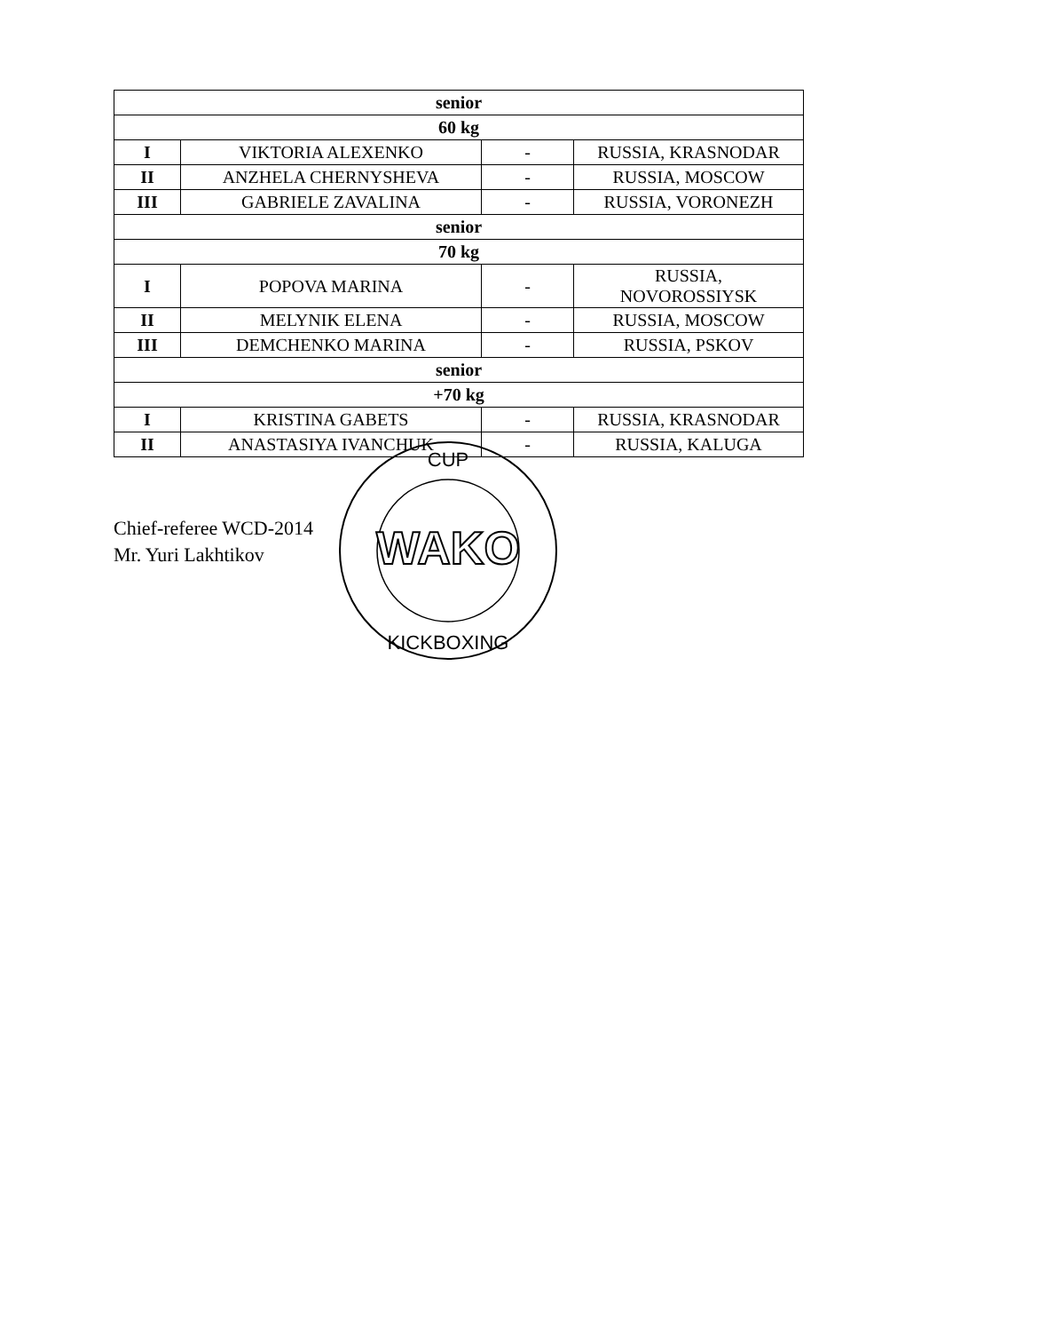| senior | | | |
| --- | --- | --- | --- |
| 60 kg | | | |
| I | VIKTORIA ALEXENKO | - | RUSSIA, KRASNODAR |
| II | ANZHELA CHERNYSHEVA | - | RUSSIA, MOSCOW |
| III | GABRIELE ZAVALINA | - | RUSSIA, VORONEZH |
| senior | | | |
| 70 kg | | | |
| I | POPOVA MARINA | - | RUSSIA, NOVOROSSIYSK |
| II | MELYNIK ELENA | - | RUSSIA, MOSCOW |
| III | DEMCHENKO MARINA | - | RUSSIA, PSKOV |
| senior | | | |
| +70 kg | | | |
| I | KRISTINA GABETS | - | RUSSIA, KRASNODAR |
| II | ANASTASIYA IVANCHUK | - | RUSSIA, KALUGA |
Chief-referee WCD-2014
Mr. Yuri Lakhtikov
WAKO
CUP
KICKBOXING